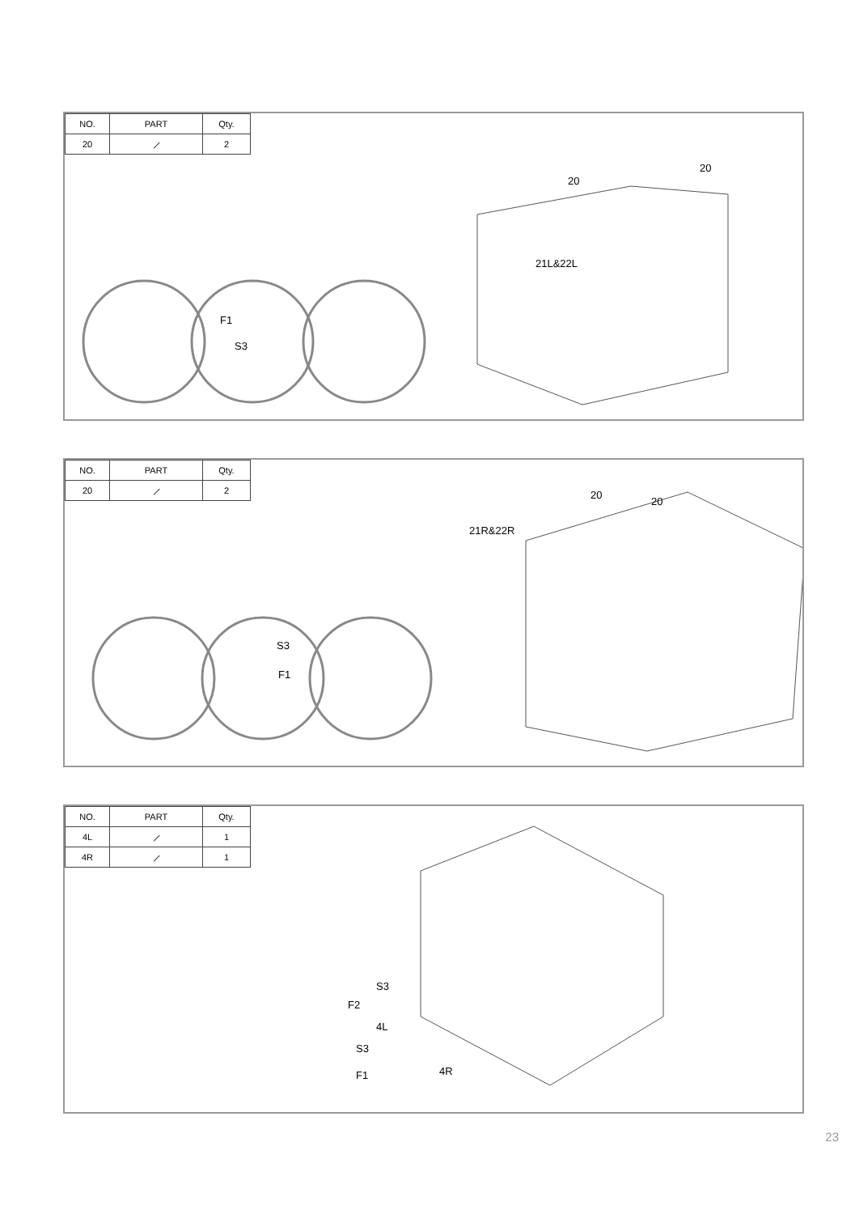| NO. | PART | Qty. |
| --- | --- | --- |
| 20 | ⟋ | 2 |
20
20
21L&22L
F1
S3
| NO. | PART | Qty. |
| --- | --- | --- |
| 20 | ⟋ | 2 |
20
20
21R&22R
S3
F1
| NO. | PART | Qty. |
| --- | --- | --- |
| 4L | ⟋ | 1 |
| 4R | ⟋ | 1 |
S3
F2
4L
S3
F1 4R
23